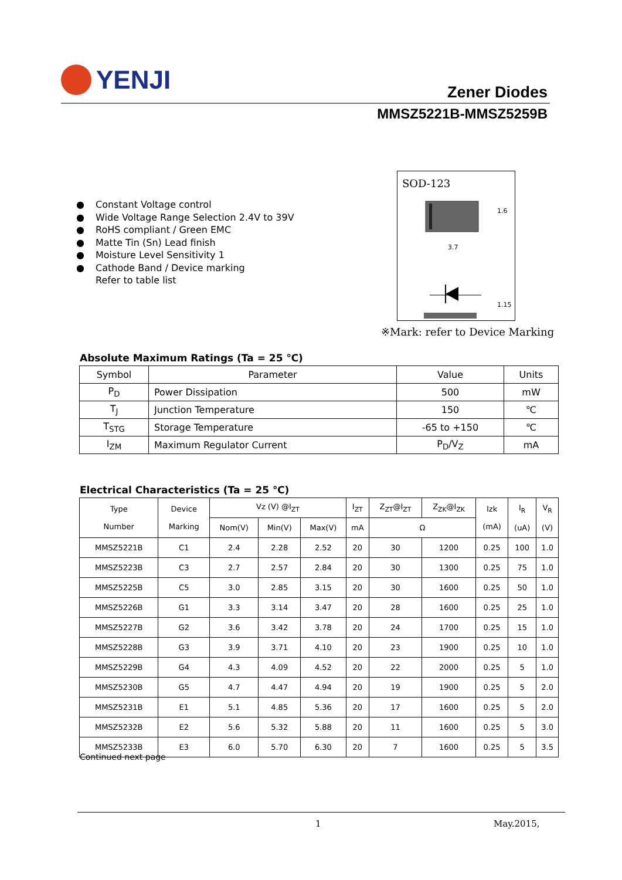YENJI
Zener Diodes
MMSZ5221B-MMSZ5259B
● Constant Voltage control
● Wide Voltage Range Selection 2.4V to 39V
● RoHS compliant / Green EMC
● Matte Tin (Sn) Lead finish
● Moisture Level Sensitivity 1
● Cathode Band / Device marking
Refer to table list
SOD-123
3.7
1.6
1.15
※Mark: refer to Device Marking
Absolute Maximum Ratings (Ta = 25 ℃)
| Symbol | Parameter | Value | Units |
| --- | --- | --- | --- |
| P<sub>D</sub> | Power Dissipation | 500 | mW |
| T<sub>J</sub> | Junction Temperature | 150 | ℃ |
| T<sub>STG</sub> | Storage Temperature | -65 to +150 | ℃ |
| I<sub>ZM</sub> | Maximum Regulator Current | P<sub>D</sub>/V<sub>Z</sub> | mA |
Electrical Characteristics (Ta = 25 ℃)
| Type Number | Device Marking | Vz (V) @I<sub>ZT</sub> | | | I<sub>ZT</sub> | Z<sub>ZT</sub>@I<sub>ZT</sub> | Z<sub>ZK</sub>@I<sub>ZK</sub> | Izk (mA) | I<sub>R</sub> (uA) | V<sub>R</sub> (V) |
| --- | --- | --- | --- | --- | --- | --- | --- | --- | --- | --- |
| | | Nom(V) | Min(V) | Max(V) | mA | Ω | | | | |
| MMSZ5221B | C1 | 2.4 | 2.28 | 2.52 | 20 | 30 | 1200 | 0.25 | 100 | 1.0 |
| MMSZ5223B | C3 | 2.7 | 2.57 | 2.84 | 20 | 30 | 1300 | 0.25 | 75 | 1.0 |
| MMSZ5225B | C5 | 3.0 | 2.85 | 3.15 | 20 | 30 | 1600 | 0.25 | 50 | 1.0 |
| MMSZ5226B | G1 | 3.3 | 3.14 | 3.47 | 20 | 28 | 1600 | 0.25 | 25 | 1.0 |
| MMSZ5227B | G2 | 3.6 | 3.42 | 3.78 | 20 | 24 | 1700 | 0.25 | 15 | 1.0 |
| MMSZ5228B | G3 | 3.9 | 3.71 | 4.10 | 20 | 23 | 1900 | 0.25 | 10 | 1.0 |
| MMSZ5229B | G4 | 4.3 | 4.09 | 4.52 | 20 | 22 | 2000 | 0.25 | 5 | 1.0 |
| MMSZ5230B | G5 | 4.7 | 4.47 | 4.94 | 20 | 19 | 1900 | 0.25 | 5 | 2.0 |
| MMSZ5231B | E1 | 5.1 | 4.85 | 5.36 | 20 | 17 | 1600 | 0.25 | 5 | 2.0 |
| MMSZ5232B | E2 | 5.6 | 5.32 | 5.88 | 20 | 11 | 1600 | 0.25 | 5 | 3.0 |
| MMSZ5233B | E3 | 6.0 | 5.70 | 6.30 | 20 | 7 | 1600 | 0.25 | 5 | 3.5 |
Continued next page
1 May.2015,